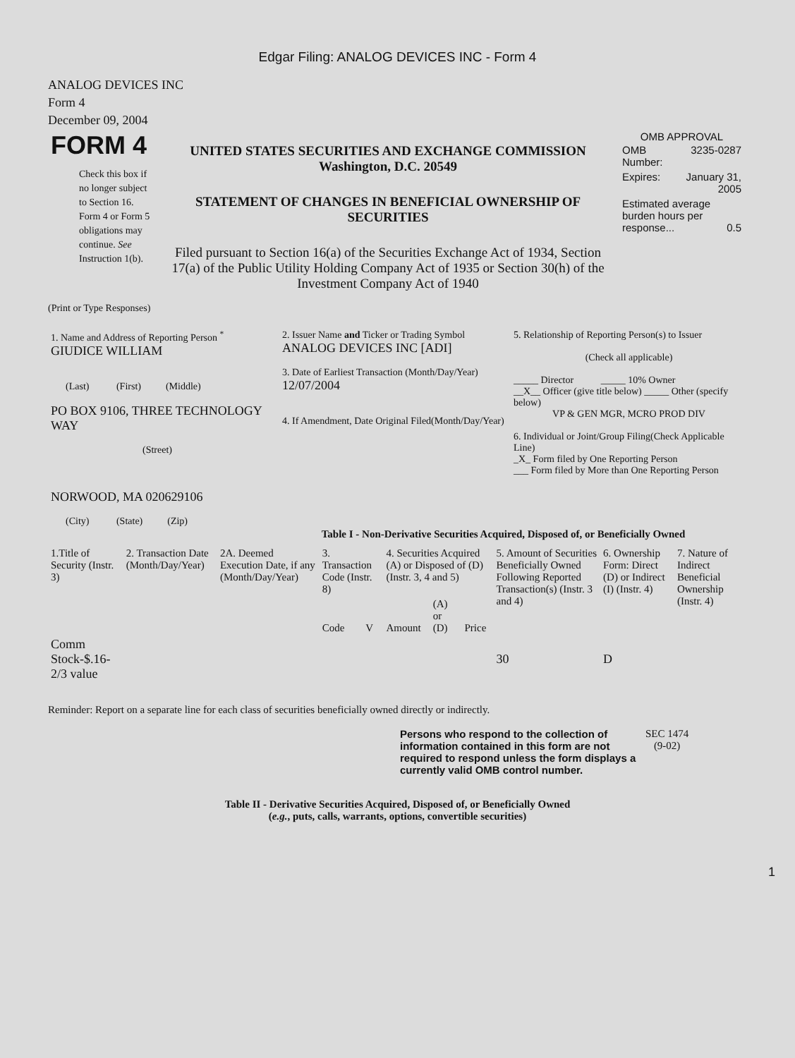Edgar Filing: ANALOG DEVICES INC - Form 4
ANALOG DEVICES INC
Form 4
December 09, 2004
| FORM 4 Check this box if no longer subject to Section 16. Form 4 or Form 5 obligations may continue. See Instruction 1(b). | UNITED STATES SECURITIES AND EXCHANGE COMMISSION Washington, D.C. 20549 STATEMENT OF CHANGES IN BENEFICIAL OWNERSHIP OF SECURITIES Filed pursuant to Section 16(a) of the Securities Exchange Act of 1934, Section 17(a) of the Public Utility Holding Company Act of 1935 or Section 30(h) of the Investment Company Act of 1940 | OMB APPROVAL / OMB Number: / 3235-0287 / / Expires: / January 31, 2005 / / Estimated average burden hours per response... 0.5 / / |
(Print or Type Responses)
| 1. Name and Address of Reporting Person <sup>*</sup> GIUDICE WILLIAM (Last) (First) (Middle) PO BOX 9106, THREE TECHNOLOGY WAY (Street) NORWOOD, MA 020629106 (City) (State) (Zip) | 2. Issuer Name and Ticker or Trading Symbol ANALOG DEVICES INC [ADI] 3. Date of Earliest Transaction (Month/Day/Year) 12/07/2004 4. If Amendment, Date Original Filed(Month/Day/Year) | 5. Relationship of Reporting Person(s) to Issuer (Check all applicable) _____ Director _____ 10% Owner __X__ Officer (give title below) _____ Other (specify below) VP & GEN MGR, MCRO PROD DIV 6. Individual or Joint/Group Filing(Check Applicable Line) _X_ Form filed by One Reporting Person ___ Form filed by More than One Reporting Person |
Table I - Non-Derivative Securities Acquired, Disposed of, or Beneficially Owned
| 1.Title of Security (Instr. 3) | 2. Transaction Date (Month/Day/Year) | 2A. Deemed Execution Date, if any (Month/Day/Year) | 3. Transaction Code (Instr. 8) | | 4. Securities Acquired (A) or Disposed of (D) (Instr. 3, 4 and 5) | | | 5. Amount of Securities Beneficially Owned Following Reported Transaction(s) (Instr. 3 and 4) | 6. Ownership Form: Direct (D) or Indirect (I) (Instr. 4) | 7. Nature of Indirect Beneficial Ownership (Instr. 4) |
| --- | --- | --- | --- | --- | --- | --- | --- | --- | --- | --- |
| | | | Code | V | Amount | (A) or (D) | Price | | | |
| Comm Stock-$.16-2/3 value | | | | | | | | 30 | D | |
Reminder: Report on a separate line for each class of securities beneficially owned directly or indirectly.
| Persons who respond to the collection of information contained in this form are not required to respond unless the form displays a currently valid OMB control number. | SEC 1474 (9-02) |
Table II - Derivative Securities Acquired, Disposed of, or Beneficially Owned
(e.g., puts, calls, warrants, options, convertible securities)
1